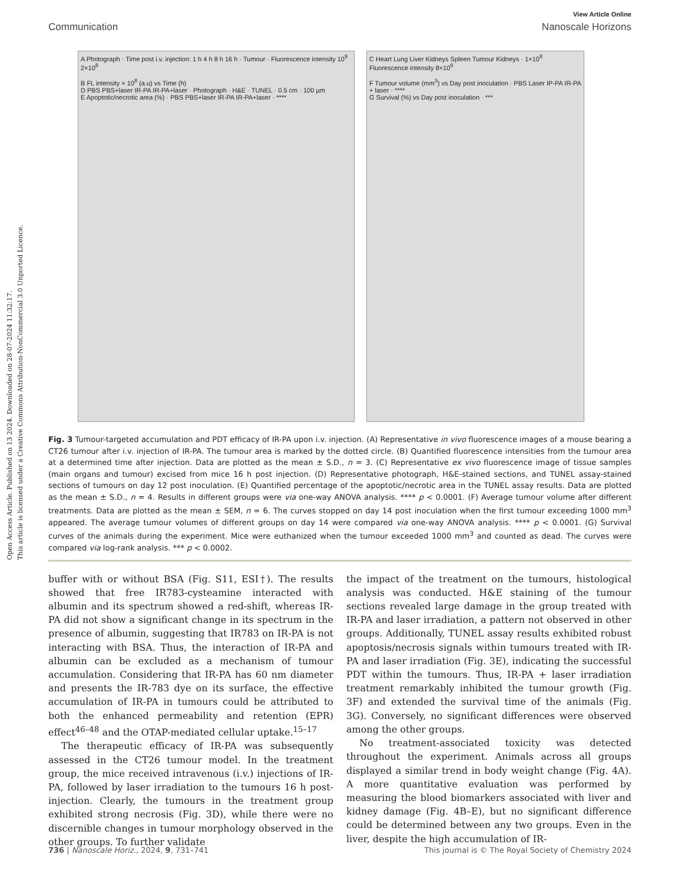Open Access Article. Published on 13 2024. Downloaded on 28-07-2024 11:32:17.
This article is licensed under a Creative Commons Attribution-NonCommercial 3.0 Unported Licence.
View Article Online
Communication Nanoscale Horizons
A Photograph · Time post i.v. injection: 1 h 4 h 8 h 16 h · Tumour · Fluorescence intensity 10<sup>9</sup> 2×10<sup>8</sup>
B FL intensity × 10<sup>8</sup> (a.u) vs Time (h)
D PBS PBS+laser IR-PA IR-PA+laser · Photograph · H&E · TUNEL · 0.5 cm · 100 µm
E Apoptotic/necrotic area (%) · PBS PBS+laser IR-PA IR-PA+laser · ****
C Heart Lung Liver Kidneys Spleen Tumour Kidneys · 1×10<sup>8</sup> Fluorescence intensity 8×10<sup>8</sup>
F Tumour volume (mm<sup>3</sup>) vs Day post inoculation · PBS Laser IP-PA IR-PA + laser · ****
G Survival (%) vs Day post inoculation · ***
Fig. 3 Tumour-targeted accumulation and PDT efficacy of IR-PA upon i.v. injection. (A) Representative in vivo fluorescence images of a mouse bearing a CT26 tumour after i.v. injection of IR-PA. The tumour area is marked by the dotted circle. (B) Quantified fluorescence intensities from the tumour area at a determined time after injection. Data are plotted as the mean ± S.D., n = 3. (C) Representative ex vivo fluorescence image of tissue samples (main organs and tumour) excised from mice 16 h post injection. (D) Representative photograph, H&E-stained sections, and TUNEL assay-stained sections of tumours on day 12 post inoculation. (E) Quantified percentage of the apoptotic/necrotic area in the TUNEL assay results. Data are plotted as the mean ± S.D., n = 4. Results in different groups were via one-way ANOVA analysis. **** p < 0.0001. (F) Average tumour volume after different treatments. Data are plotted as the mean ± SEM, n = 6. The curves stopped on day 14 post inoculation when the first tumour exceeding 1000 mm<sup>3</sup> appeared. The average tumour volumes of different groups on day 14 were compared via one-way ANOVA analysis. **** p < 0.0001. (G) Survival curves of the animals during the experiment. Mice were euthanized when the tumour exceeded 1000 mm<sup>3</sup> and counted as dead. The curves were compared via log-rank analysis. *** p < 0.0002.
buffer with or without BSA (Fig. S11, ESI†). The results showed that free IR783-cysteamine interacted with albumin and its spectrum showed a red-shift, whereas IR-PA did not show a significant change in its spectrum in the presence of albumin, suggesting that IR783 on IR-PA is not interacting with BSA. Thus, the interaction of IR-PA and albumin can be excluded as a mechanism of tumour accumulation. Considering that IR-PA has 60 nm diameter and presents the IR-783 dye on its surface, the effective accumulation of IR-PA in tumours could be attributed to both the enhanced permeability and retention (EPR) effect<sup>46–48</sup> and the OTAP-mediated cellular uptake.<sup>15–17</sup>
The therapeutic efficacy of IR-PA was subsequently assessed in the CT26 tumour model. In the treatment group, the mice received intravenous (i.v.) injections of IR-PA, followed by laser irradiation to the tumours 16 h post-injection. Clearly, the tumours in the treatment group exhibited strong necrosis (Fig. 3D), while there were no discernible changes in tumour morphology observed in the other groups. To further validate
the impact of the treatment on the tumours, histological analysis was conducted. H&E staining of the tumour sections revealed large damage in the group treated with IR-PA and laser irradiation, a pattern not observed in other groups. Additionally, TUNEL assay results exhibited robust apoptosis/necrosis signals within tumours treated with IR-PA and laser irradiation (Fig. 3E), indicating the successful PDT within the tumours. Thus, IR-PA + laser irradiation treatment remarkably inhibited the tumour growth (Fig. 3F) and extended the survival time of the animals (Fig. 3G). Conversely, no significant differences were observed among the other groups.
No treatment-associated toxicity was detected throughout the experiment. Animals across all groups displayed a similar trend in body weight change (Fig. 4A). A more quantitative evaluation was performed by measuring the blood biomarkers associated with liver and kidney damage (Fig. 4B–E), but no significant difference could be determined between any two groups. Even in the liver, despite the high accumulation of IR-
736 | Nanoscale Horiz., 2024, 9, 731–741 This journal is © The Royal Society of Chemistry 2024